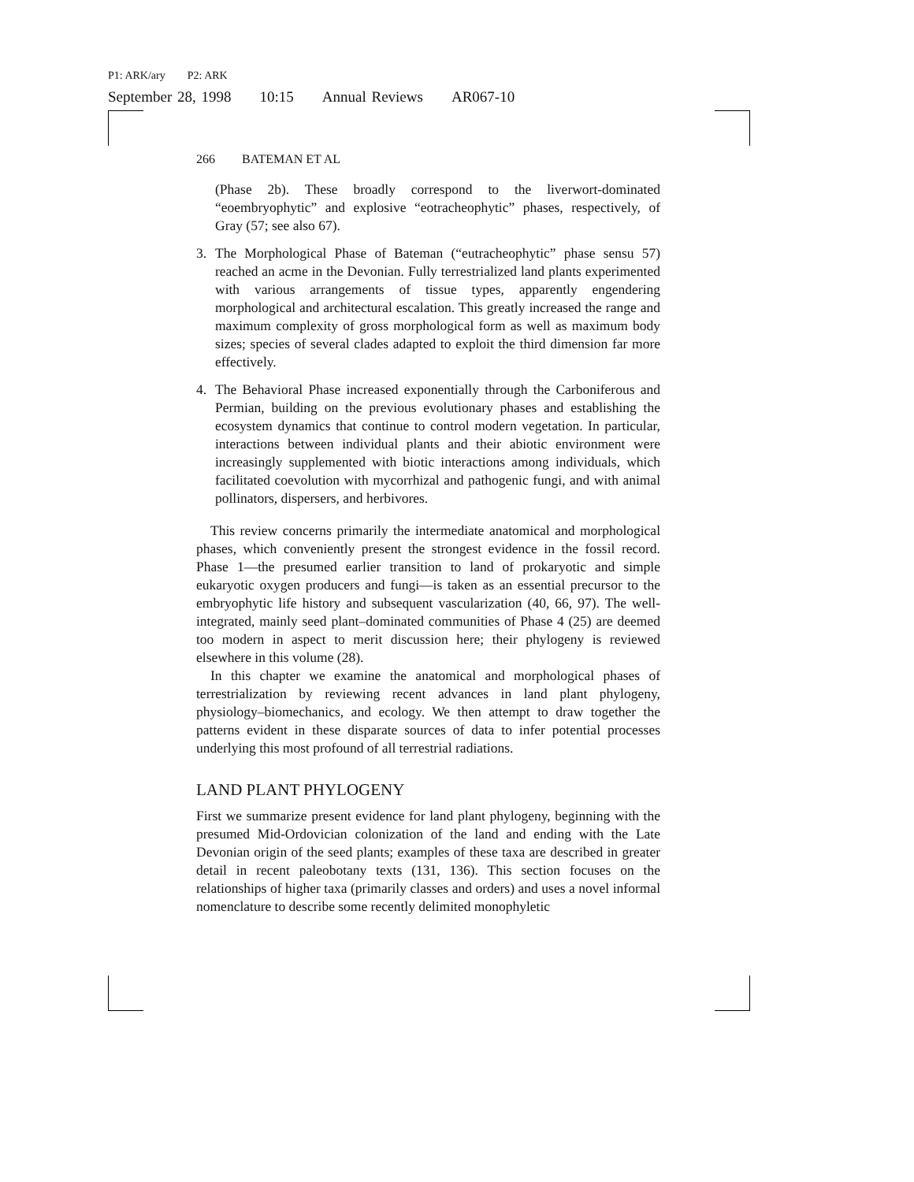P1: ARK/ary P2: ARK
September 28, 1998 10:15 Annual Reviews AR067-10
266 BATEMAN ET AL
(Phase 2b). These broadly correspond to the liverwort-dominated “eoembryophytic” and explosive “eotracheophytic” phases, respectively, of Gray (57; see also 67).
3. The Morphological Phase of Bateman (“eutracheophytic” phase sensu 57) reached an acme in the Devonian. Fully terrestrialized land plants experimented with various arrangements of tissue types, apparently engendering morphological and architectural escalation. This greatly increased the range and maximum complexity of gross morphological form as well as maximum body sizes; species of several clades adapted to exploit the third dimension far more effectively.
4. The Behavioral Phase increased exponentially through the Carboniferous and Permian, building on the previous evolutionary phases and establishing the ecosystem dynamics that continue to control modern vegetation. In particular, interactions between individual plants and their abiotic environment were increasingly supplemented with biotic interactions among individuals, which facilitated coevolution with mycorrhizal and pathogenic fungi, and with animal pollinators, dispersers, and herbivores.
This review concerns primarily the intermediate anatomical and morphological phases, which conveniently present the strongest evidence in the fossil record. Phase 1—the presumed earlier transition to land of prokaryotic and simple eukaryotic oxygen producers and fungi—is taken as an essential precursor to the embryophytic life history and subsequent vascularization (40, 66, 97). The well-integrated, mainly seed plant–dominated communities of Phase 4 (25) are deemed too modern in aspect to merit discussion here; their phylogeny is reviewed elsewhere in this volume (28).
In this chapter we examine the anatomical and morphological phases of terrestrialization by reviewing recent advances in land plant phylogeny, physiology–biomechanics, and ecology. We then attempt to draw together the patterns evident in these disparate sources of data to infer potential processes underlying this most profound of all terrestrial radiations.
LAND PLANT PHYLOGENY
First we summarize present evidence for land plant phylogeny, beginning with the presumed Mid-Ordovician colonization of the land and ending with the Late Devonian origin of the seed plants; examples of these taxa are described in greater detail in recent paleobotany texts (131, 136). This section focuses on the relationships of higher taxa (primarily classes and orders) and uses a novel informal nomenclature to describe some recently delimited monophyletic